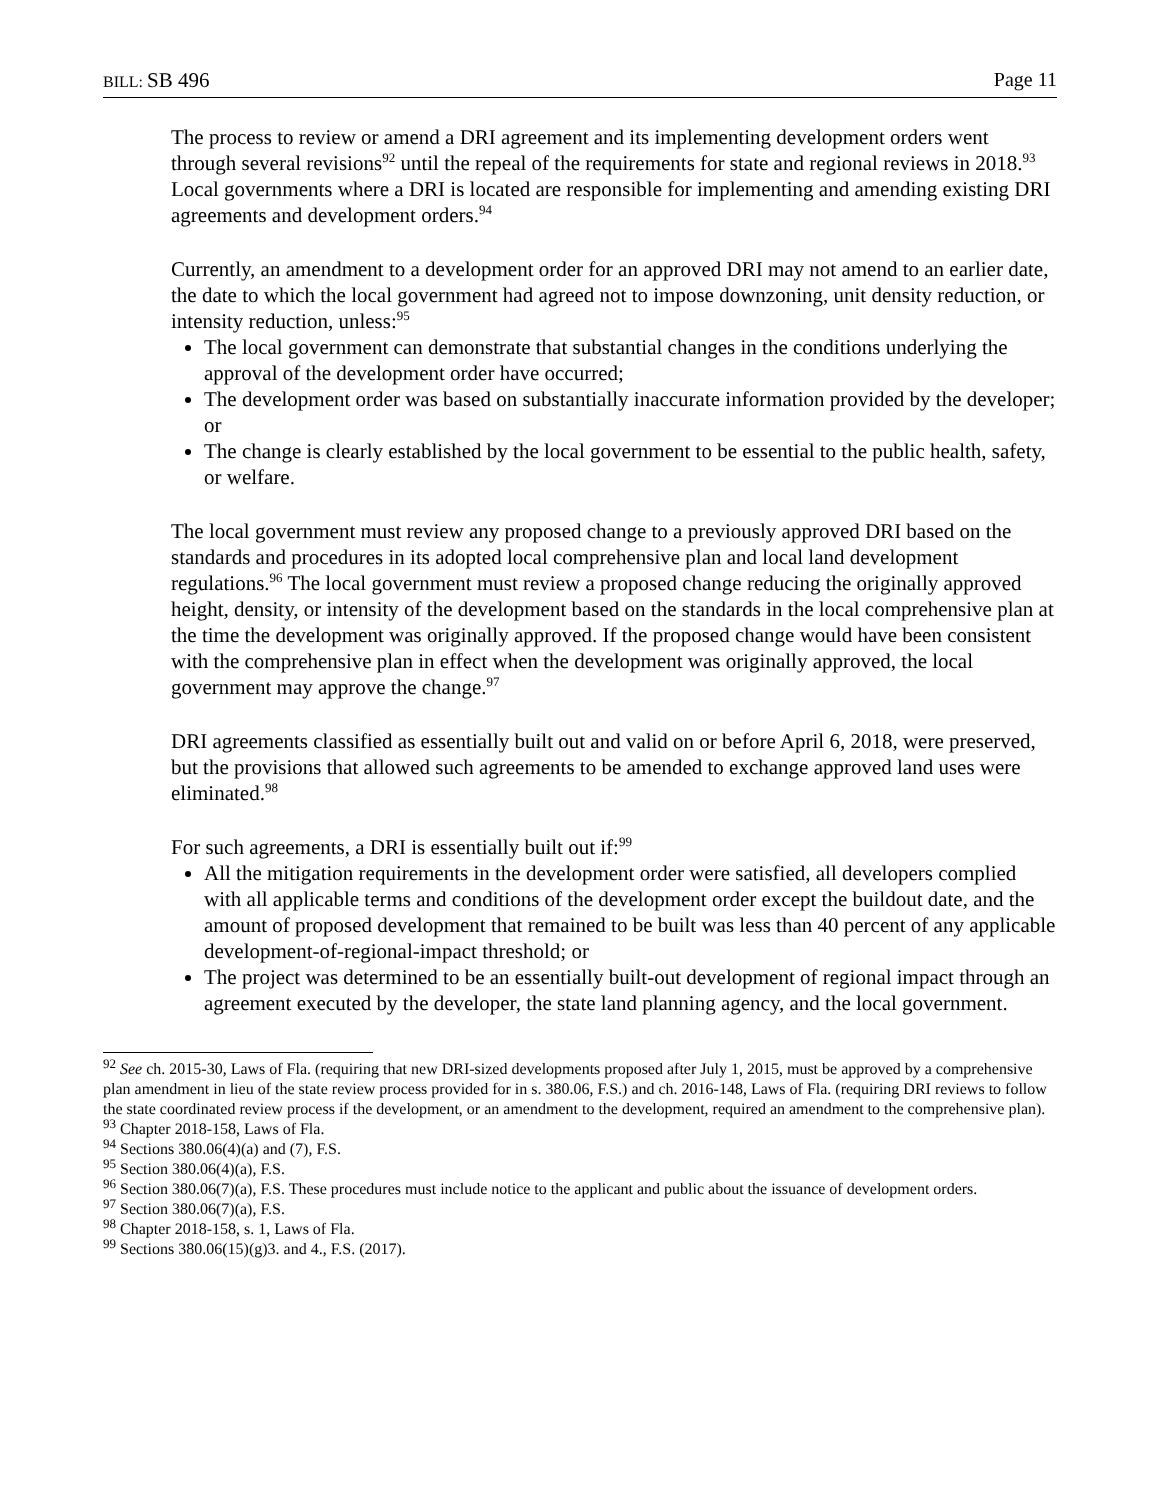BILL: SB 496 Page 11
The process to review or amend a DRI agreement and its implementing development orders went through several revisions<sup>92</sup> until the repeal of the requirements for state and regional reviews in 2018.<sup>93</sup> Local governments where a DRI is located are responsible for implementing and amending existing DRI agreements and development orders.<sup>94</sup>
Currently, an amendment to a development order for an approved DRI may not amend to an earlier date, the date to which the local government had agreed not to impose downzoning, unit density reduction, or intensity reduction, unless:<sup>95</sup>
The local government can demonstrate that substantial changes in the conditions underlying the approval of the development order have occurred;
The development order was based on substantially inaccurate information provided by the developer; or
The change is clearly established by the local government to be essential to the public health, safety, or welfare.
The local government must review any proposed change to a previously approved DRI based on the standards and procedures in its adopted local comprehensive plan and local land development regulations.<sup>96</sup> The local government must review a proposed change reducing the originally approved height, density, or intensity of the development based on the standards in the local comprehensive plan at the time the development was originally approved. If the proposed change would have been consistent with the comprehensive plan in effect when the development was originally approved, the local government may approve the change.<sup>97</sup>
DRI agreements classified as essentially built out and valid on or before April 6, 2018, were preserved, but the provisions that allowed such agreements to be amended to exchange approved land uses were eliminated.<sup>98</sup>
For such agreements, a DRI is essentially built out if:<sup>99</sup>
All the mitigation requirements in the development order were satisfied, all developers complied with all applicable terms and conditions of the development order except the buildout date, and the amount of proposed development that remained to be built was less than 40 percent of any applicable development-of-regional-impact threshold; or
The project was determined to be an essentially built-out development of regional impact through an agreement executed by the developer, the state land planning agency, and the local government.
<sup>92</sup> See ch. 2015-30, Laws of Fla. (requiring that new DRI-sized developments proposed after July 1, 2015, must be approved by a comprehensive plan amendment in lieu of the state review process provided for in s. 380.06, F.S.) and ch. 2016-148, Laws of Fla. (requiring DRI reviews to follow the state coordinated review process if the development, or an amendment to the development, required an amendment to the comprehensive plan).
<sup>93</sup> Chapter 2018-158, Laws of Fla.
<sup>94</sup> Sections 380.06(4)(a) and (7), F.S.
<sup>95</sup> Section 380.06(4)(a), F.S.
<sup>96</sup> Section 380.06(7)(a), F.S. These procedures must include notice to the applicant and public about the issuance of development orders.
<sup>97</sup> Section 380.06(7)(a), F.S.
<sup>98</sup> Chapter 2018-158, s. 1, Laws of Fla.
<sup>99</sup> Sections 380.06(15)(g)3. and 4., F.S. (2017).